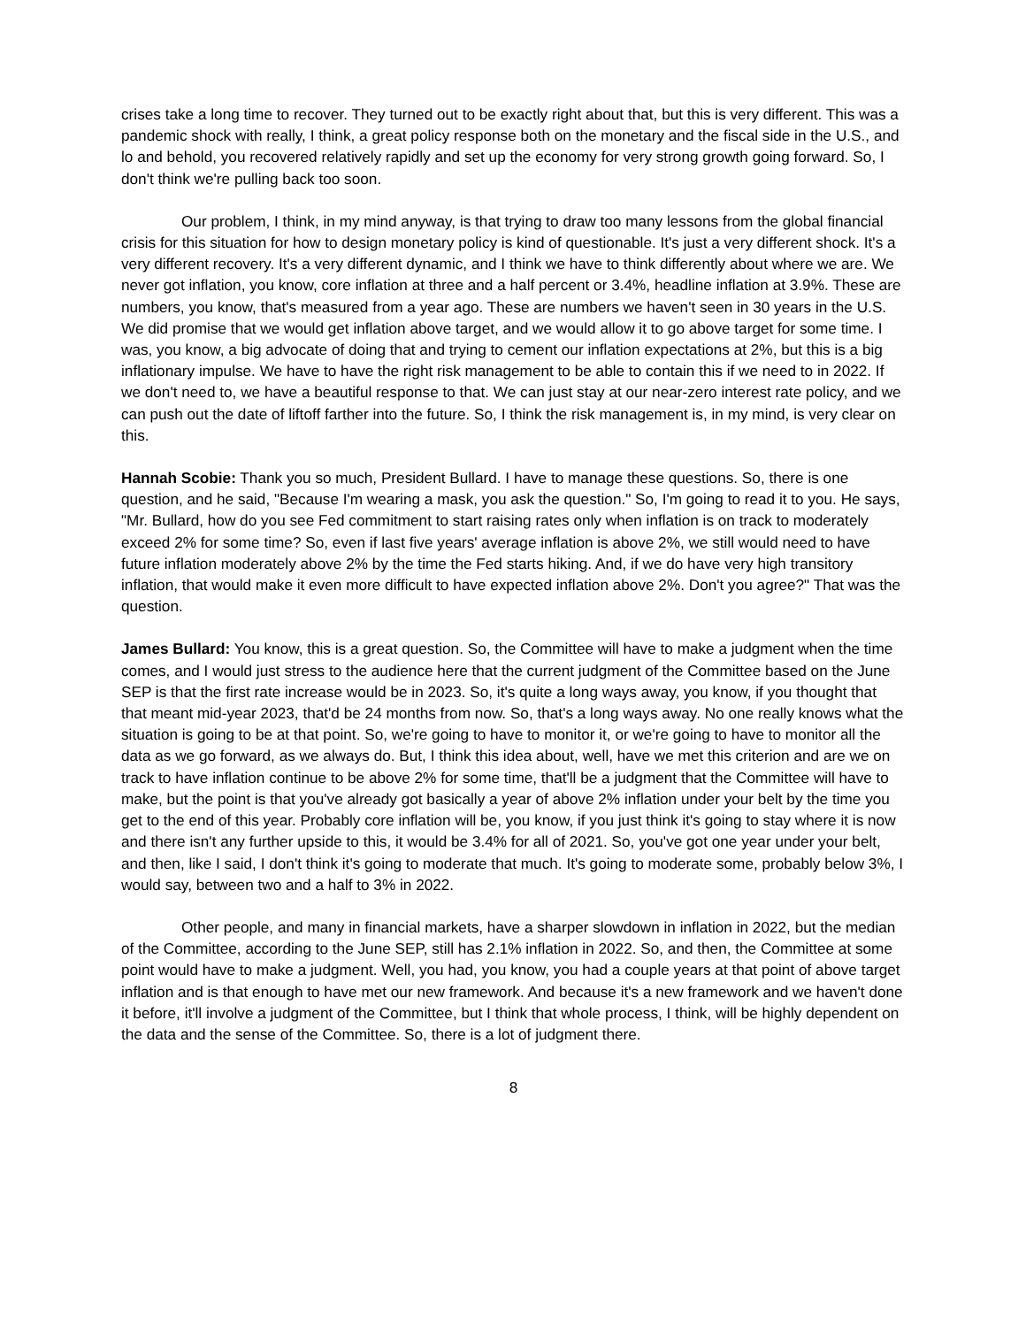crises take a long time to recover. They turned out to be exactly right about that, but this is very different. This was a pandemic shock with really, I think, a great policy response both on the monetary and the fiscal side in the U.S., and lo and behold, you recovered relatively rapidly and set up the economy for very strong growth going forward. So, I don't think we're pulling back too soon.
Our problem, I think, in my mind anyway, is that trying to draw too many lessons from the global financial crisis for this situation for how to design monetary policy is kind of questionable. It's just a very different shock. It's a very different recovery. It's a very different dynamic, and I think we have to think differently about where we are. We never got inflation, you know, core inflation at three and a half percent or 3.4%, headline inflation at 3.9%. These are numbers, you know, that's measured from a year ago. These are numbers we haven't seen in 30 years in the U.S. We did promise that we would get inflation above target, and we would allow it to go above target for some time. I was, you know, a big advocate of doing that and trying to cement our inflation expectations at 2%, but this is a big inflationary impulse. We have to have the right risk management to be able to contain this if we need to in 2022. If we don't need to, we have a beautiful response to that. We can just stay at our near-zero interest rate policy, and we can push out the date of liftoff farther into the future. So, I think the risk management is, in my mind, is very clear on this.
Hannah Scobie: Thank you so much, President Bullard. I have to manage these questions. So, there is one question, and he said, "Because I'm wearing a mask, you ask the question." So, I'm going to read it to you. He says, "Mr. Bullard, how do you see Fed commitment to start raising rates only when inflation is on track to moderately exceed 2% for some time? So, even if last five years' average inflation is above 2%, we still would need to have future inflation moderately above 2% by the time the Fed starts hiking. And, if we do have very high transitory inflation, that would make it even more difficult to have expected inflation above 2%. Don't you agree?" That was the question.
James Bullard: You know, this is a great question. So, the Committee will have to make a judgment when the time comes, and I would just stress to the audience here that the current judgment of the Committee based on the June SEP is that the first rate increase would be in 2023. So, it's quite a long ways away, you know, if you thought that that meant mid-year 2023, that'd be 24 months from now. So, that's a long ways away. No one really knows what the situation is going to be at that point. So, we're going to have to monitor it, or we're going to have to monitor all the data as we go forward, as we always do. But, I think this idea about, well, have we met this criterion and are we on track to have inflation continue to be above 2% for some time, that'll be a judgment that the Committee will have to make, but the point is that you've already got basically a year of above 2% inflation under your belt by the time you get to the end of this year. Probably core inflation will be, you know, if you just think it's going to stay where it is now and there isn't any further upside to this, it would be 3.4% for all of 2021. So, you've got one year under your belt, and then, like I said, I don't think it's going to moderate that much. It's going to moderate some, probably below 3%, I would say, between two and a half to 3% in 2022.
Other people, and many in financial markets, have a sharper slowdown in inflation in 2022, but the median of the Committee, according to the June SEP, still has 2.1% inflation in 2022. So, and then, the Committee at some point would have to make a judgment. Well, you had, you know, you had a couple years at that point of above target inflation and is that enough to have met our new framework. And because it's a new framework and we haven't done it before, it'll involve a judgment of the Committee, but I think that whole process, I think, will be highly dependent on the data and the sense of the Committee. So, there is a lot of judgment there.
8